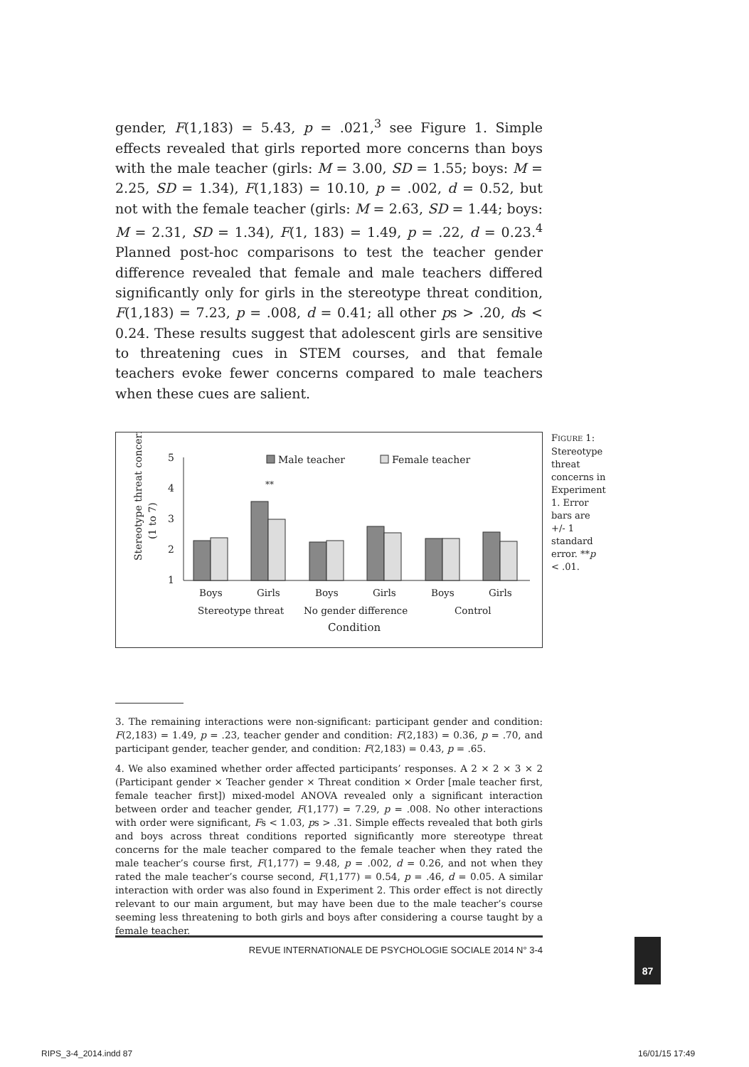gender, F(1,183) = 5.43, p = .021,<sup>3</sup> see Figure 1. Simple effects revealed that girls reported more concerns than boys with the male teacher (girls: M = 3.00, SD = 1.55; boys: M = 2.25, SD = 1.34), F(1,183) = 10.10, p = .002, d = 0.52, but not with the female teacher (girls: M = 2.63, SD = 1.44; boys: M = 2.31, SD = 1.34), F(1, 183) = 1.49, p = .22, d = 0.23.<sup>4</sup> Planned post-hoc comparisons to test the teacher gender difference revealed that female and male teachers differed significantly only for girls in the stereotype threat condition, F(1,183) = 7.23, p = .008, d = 0.41; all other ps > .20, ds < 0.24. These results suggest that adolescent girls are sensitive to threatening cues in STEM courses, and that female teachers evoke fewer concerns compared to male teachers when these cues are salient.
Stereotype threat concerns
(1 to 7)
5
4
3
2
1
Male teacher
Female teacher
**
Boys
Girls
Boys
Girls
Boys
Girls
Stereotype threat
No gender difference
Control
Condition
FIGURE 1: Stereotype threat concerns in Experiment 1. Error bars are +/- 1 standard error. **p < .01.
3. The remaining interactions were non-significant: participant gender and condition: F(2,183) = 1.49, p = .23, teacher gender and condition: F(2,183) = 0.36, p = .70, and participant gender, teacher gender, and condition: F(2,183) = 0.43, p = .65.
4. We also examined whether order affected participants’ responses. A 2 × 2 × 3 × 2 (Participant gender × Teacher gender × Threat condition × Order [male teacher first, female teacher first]) mixed-model ANOVA revealed only a significant interaction between order and teacher gender, F(1,177) = 7.29, p = .008. No other interactions with order were significant, Fs < 1.03, ps > .31. Simple effects revealed that both girls and boys across threat conditions reported significantly more stereotype threat concerns for the male teacher compared to the female teacher when they rated the male teacher’s course first, F(1,177) = 9.48, p = .002, d = 0.26, and not when they rated the male teacher’s course second, F(1,177) = 0.54, p = .46, d = 0.05. A similar interaction with order was also found in Experiment 2. This order effect is not directly relevant to our main argument, but may have been due to the male teacher’s course seeming less threatening to both girls and boys after considering a course taught by a female teacher.
REVUE INTERNATIONALE DE PSYCHOLOGIE SOCIALE 2014 N° 3-4 87
RIPS_3-4_2014.indd 87 16/01/15 17:49